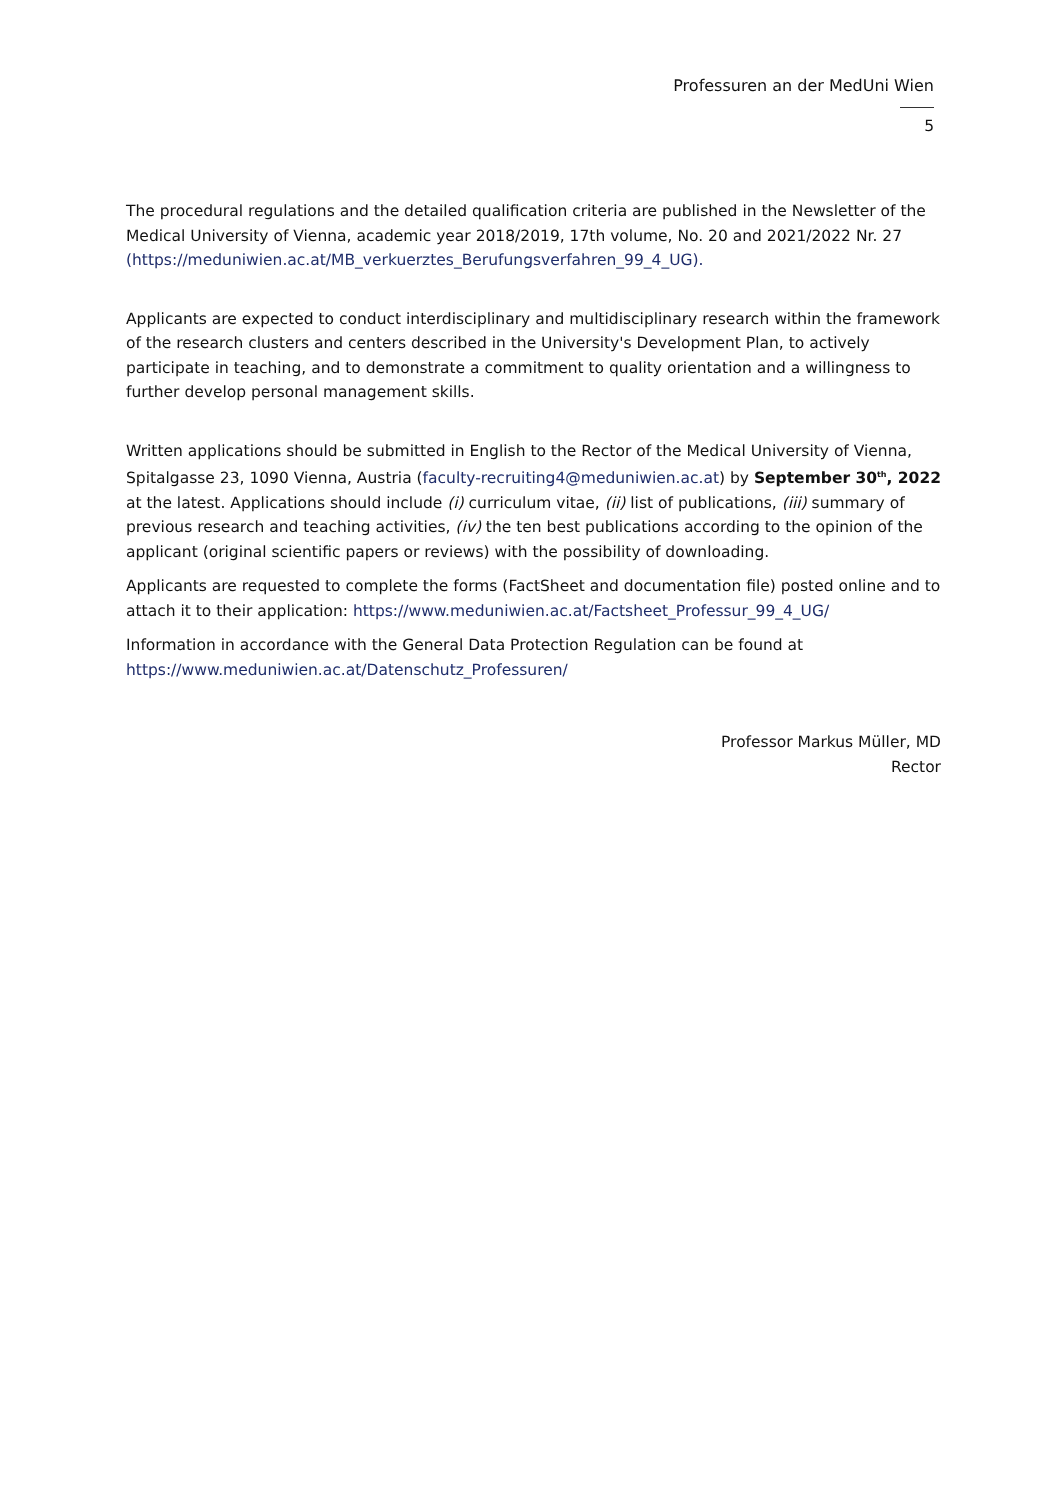Professuren an der MedUni Wien
5
The procedural regulations and the detailed qualification criteria are published in the Newsletter of the Medical University of Vienna, academic year 2018/2019, 17th volume, No. 20 and 2021/2022 Nr. 27 (https://meduniwien.ac.at/MB_verkuerztes_Berufungsverfahren_99_4_UG).
Applicants are expected to conduct interdisciplinary and multidisciplinary research within the framework of the research clusters and centers described in the University's Development Plan, to actively participate in teaching, and to demonstrate a commitment to quality orientation and a willingness to further develop personal management skills.
Written applications should be submitted in English to the Rector of the Medical University of Vienna, Spitalgasse 23, 1090 Vienna, Austria (faculty-recruiting4@meduniwien.ac.at) by September 30<sup>th</sup>, 2022 at the latest. Applications should include (i) curriculum vitae, (ii) list of publications, (iii) summary of previous research and teaching activities, (iv) the ten best publications according to the opinion of the applicant (original scientific papers or reviews) with the possibility of downloading.
Applicants are requested to complete the forms (FactSheet and documentation file) posted online and to attach it to their application: https://www.meduniwien.ac.at/Factsheet_Professur_99_4_UG/
Information in accordance with the General Data Protection Regulation can be found at https://www.meduniwien.ac.at/Datenschutz_Professuren/
Professor Markus Müller, MD
Rector